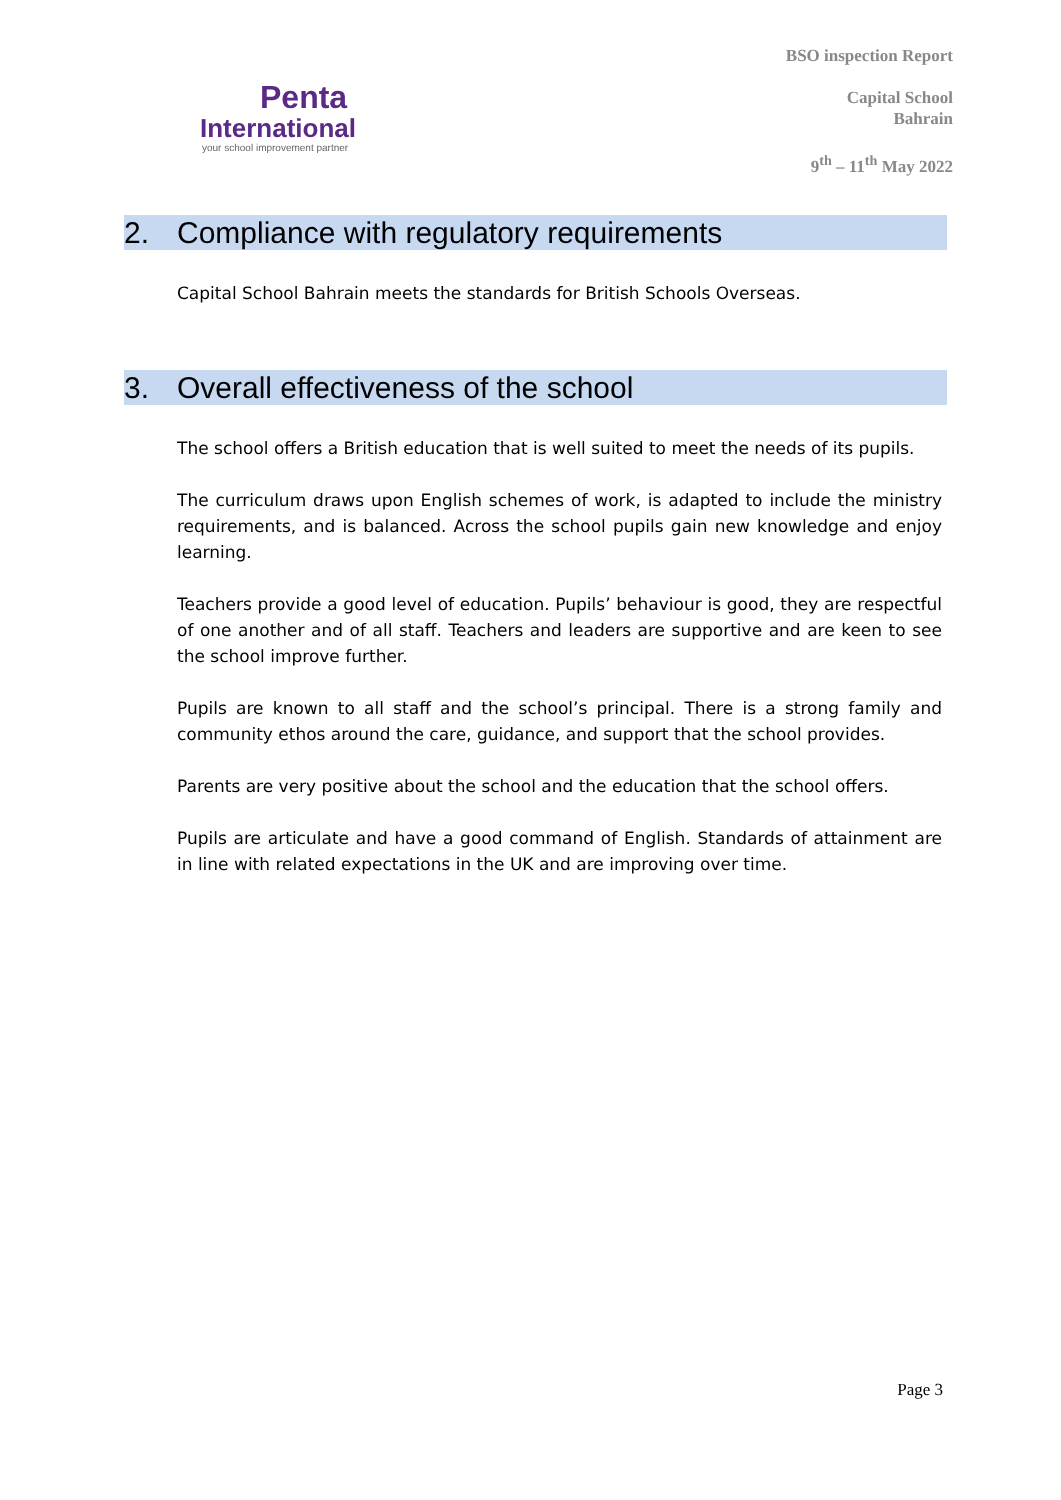Penta
International
your school improvement partner
BSO inspection Report
Capital School
Bahrain
9<sup>th</sup> – 11<sup>th</sup> May 2022
2. Compliance with regulatory requirements
Capital School Bahrain meets the standards for British Schools Overseas.
3. Overall effectiveness of the school
The school offers a British education that is well suited to meet the needs of its pupils.
The curriculum draws upon English schemes of work, is adapted to include the ministry requirements, and is balanced. Across the school pupils gain new knowledge and enjoy learning.
Teachers provide a good level of education. Pupils’ behaviour is good, they are respectful of one another and of all staff. Teachers and leaders are supportive and are keen to see the school improve further.
Pupils are known to all staff and the school’s principal. There is a strong family and community ethos around the care, guidance, and support that the school provides.
Parents are very positive about the school and the education that the school offers.
Pupils are articulate and have a good command of English. Standards of attainment are in line with related expectations in the UK and are improving over time.
Page 3